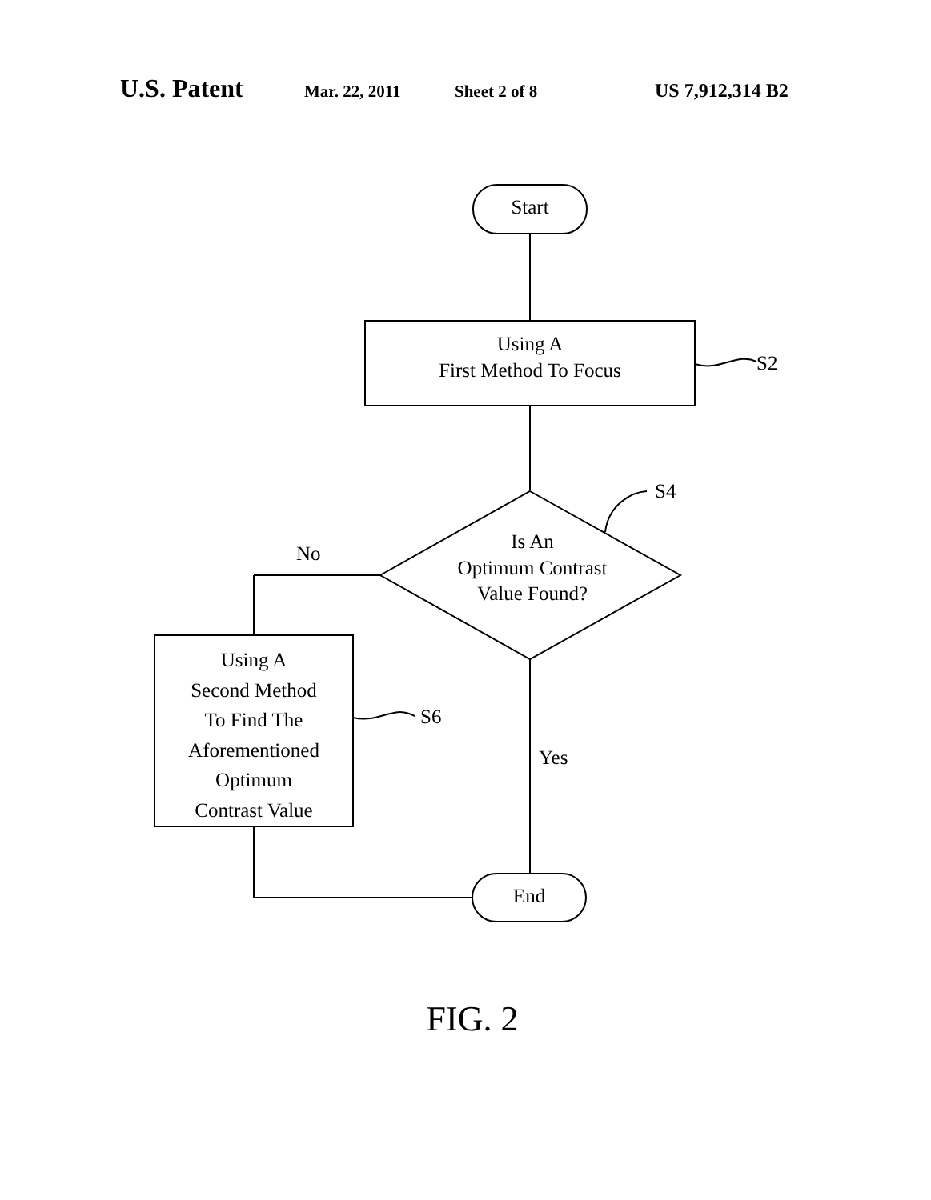U.S. Patent Mar. 22, 2011 Sheet 2 of 8 US 7,912,314 B2
Start
Using A
First Method To Focus
S2
S4
Is An
Optimum Contrast
Value Found?
No
Using A
Second Method
To Find The
Aforementioned
Optimum
Contrast Value
S6
Yes
End
FIG. 2